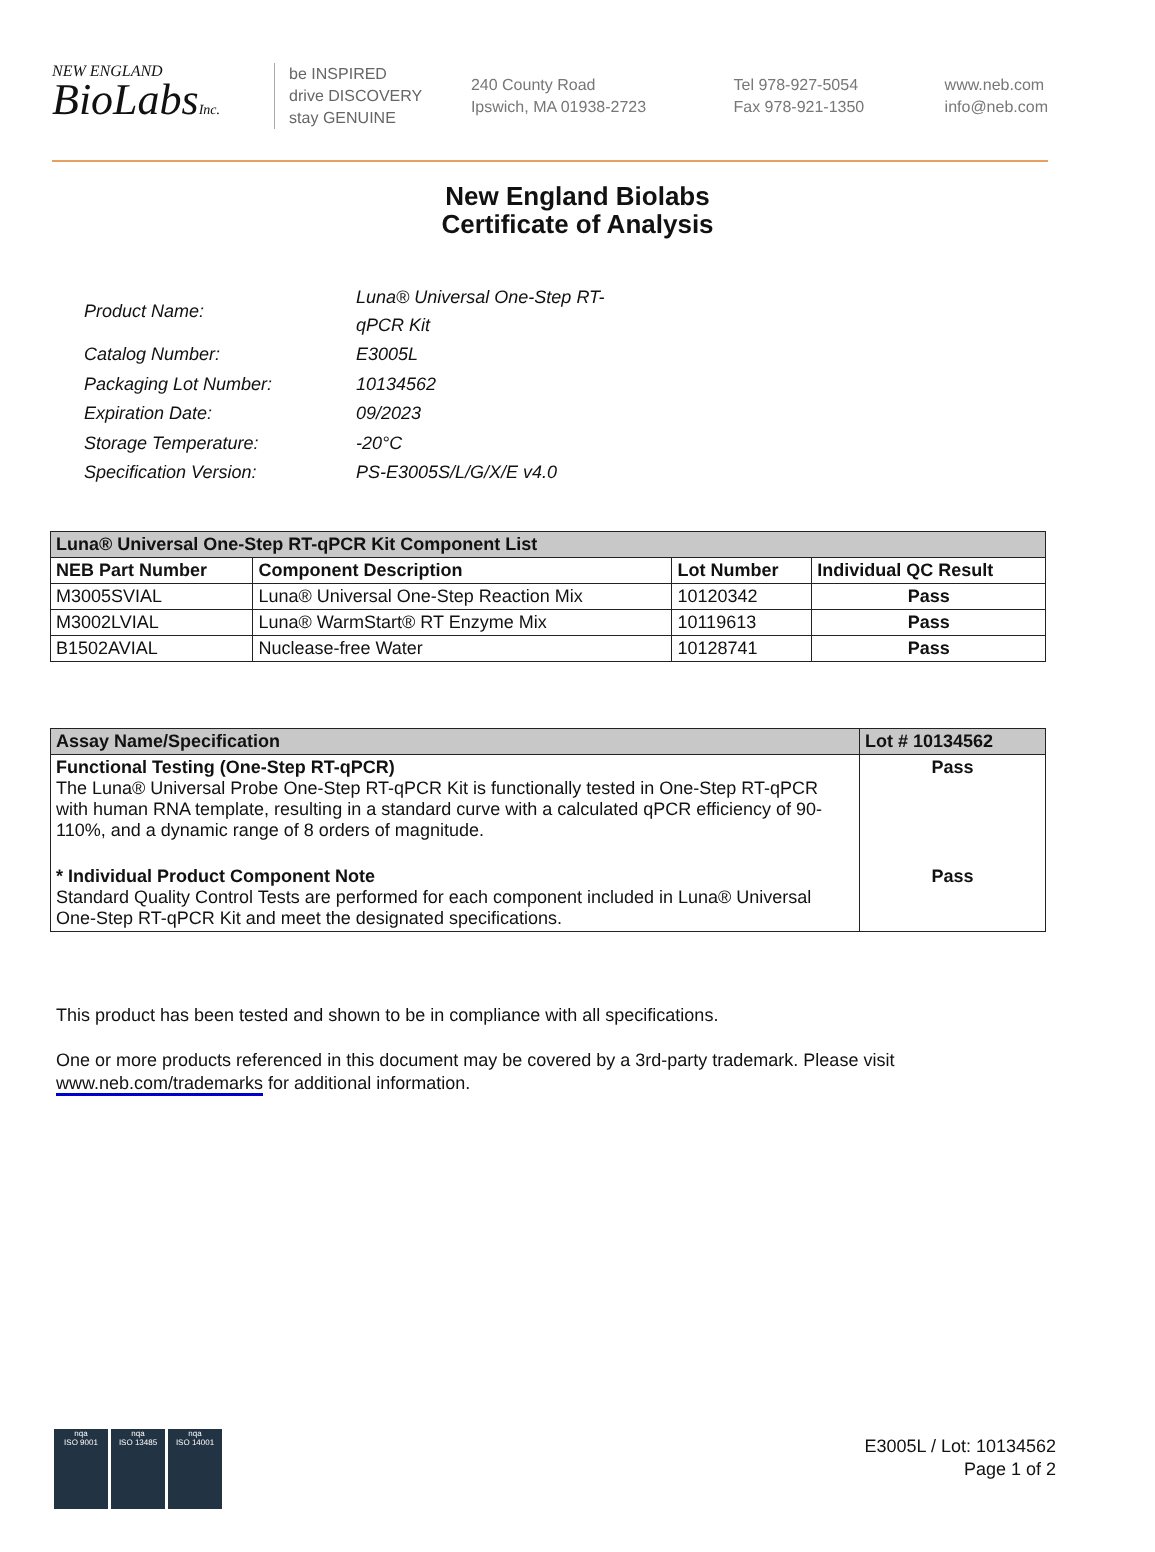NEW ENGLAND
BioLabsInc.
be INSPIRED
drive DISCOVERY
stay GENUINE
240 County Road
Ipswich, MA 01938-2723
Tel 978-927-5054
Fax 978-921-1350
www.neb.com
info@neb.com
New England Biolabs
Certificate of Analysis
| Product Name: | Luna® Universal One-Step RT-qPCR Kit |
| Catalog Number: | E3005L |
| Packaging Lot Number: | 10134562 |
| Expiration Date: | 09/2023 |
| Storage Temperature: | -20°C |
| Specification Version: | PS-E3005S/L/G/X/E v4.0 |
| Luna® Universal One-Step RT-qPCR Kit Component List | | | |
| --- | --- | --- | --- |
| NEB Part Number | Component Description | Lot Number | Individual QC Result |
| M3005SVIAL | Luna® Universal One-Step Reaction Mix | 10120342 | Pass |
| M3002LVIAL | Luna® WarmStart® RT Enzyme Mix | 10119613 | Pass |
| B1502AVIAL | Nuclease-free Water | 10128741 | Pass |
| Assay Name/Specification | Lot # 10134562 |
| --- | --- |
| Functional Testing (One-Step RT-qPCR) The Luna® Universal Probe One-Step RT-qPCR Kit is functionally tested in One-Step RT-qPCR with human RNA template, resulting in a standard curve with a calculated qPCR efficiency of 90-110%, and a dynamic range of 8 orders of magnitude. | Pass |
| * Individual Product Component Note Standard Quality Control Tests are performed for each component included in Luna® Universal One-Step RT-qPCR Kit and meet the designated specifications. | Pass |
This product has been tested and shown to be in compliance with all specifications.
One or more products referenced in this document may be covered by a 3rd-party trademark. Please visit
www.neb.com/trademarks for additional information.
nqa
ISO 9001
nqa
ISO 13485
nqa
ISO 14001
E3005L / Lot: 10134562
Page 1 of 2